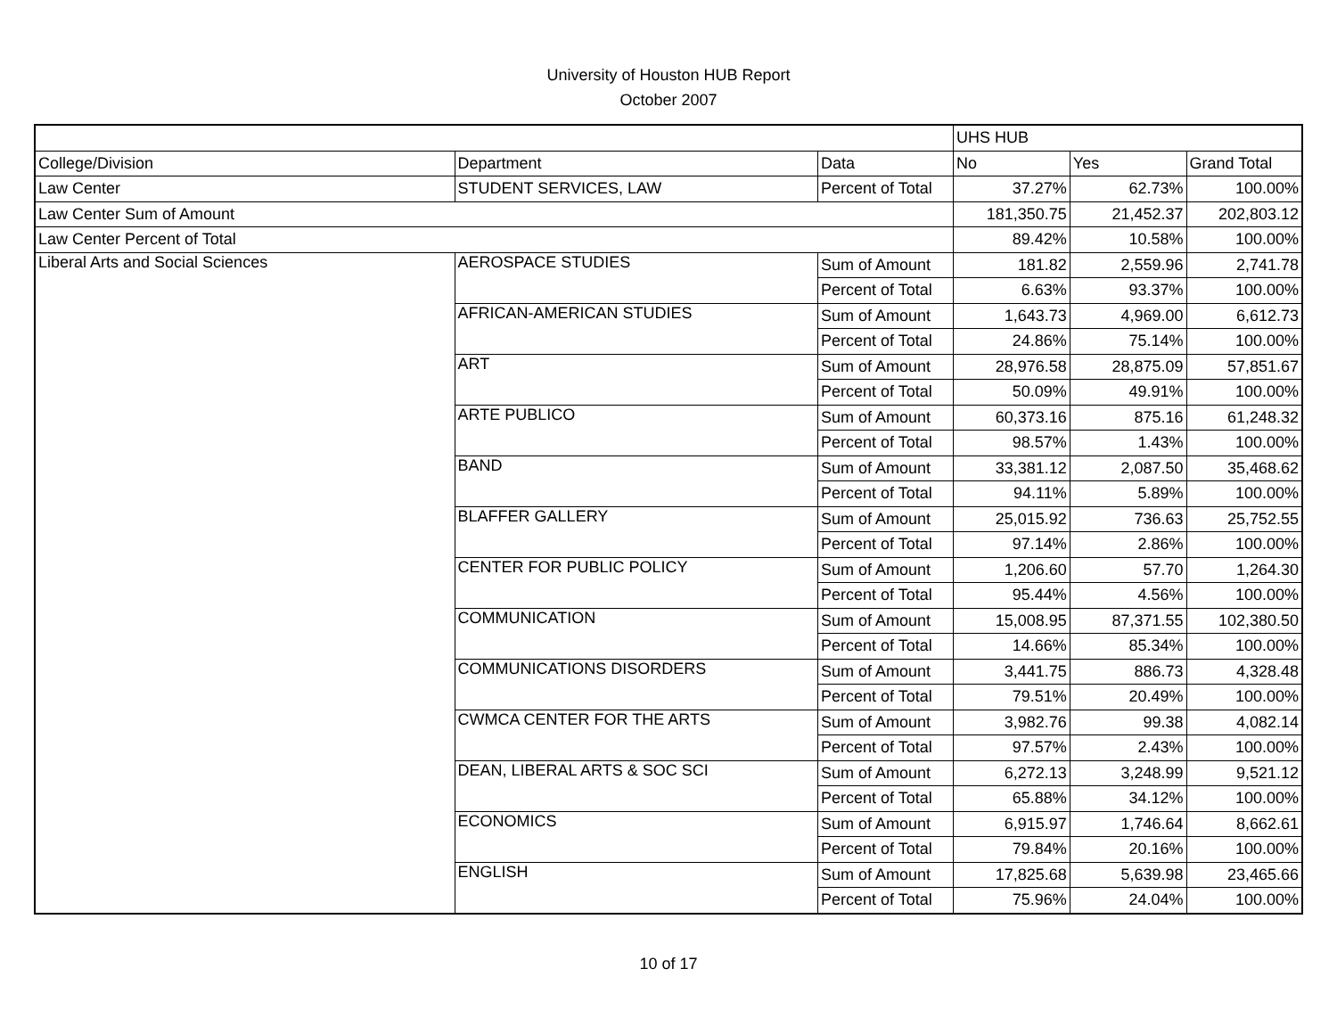University of Houston HUB Report
October 2007
| | | | UHS HUB | | |
| College/Division | Department | Data | No | Yes | Grand Total |
| Law Center | STUDENT SERVICES, LAW | Percent of Total | 37.27% | 62.73% | 100.00% |
| Law Center Sum of Amount | | | 181,350.75 | 21,452.37 | 202,803.12 |
| Law Center Percent of Total | | | 89.42% | 10.58% | 100.00% |
| Liberal Arts and Social Sciences | AEROSPACE STUDIES | Sum of Amount | 181.82 | 2,559.96 | 2,741.78 |
| | | Percent of Total | 6.63% | 93.37% | 100.00% |
| | AFRICAN-AMERICAN STUDIES | Sum of Amount | 1,643.73 | 4,969.00 | 6,612.73 |
| | | Percent of Total | 24.86% | 75.14% | 100.00% |
| | ART | Sum of Amount | 28,976.58 | 28,875.09 | 57,851.67 |
| | | Percent of Total | 50.09% | 49.91% | 100.00% |
| | ARTE PUBLICO | Sum of Amount | 60,373.16 | 875.16 | 61,248.32 |
| | | Percent of Total | 98.57% | 1.43% | 100.00% |
| | BAND | Sum of Amount | 33,381.12 | 2,087.50 | 35,468.62 |
| | | Percent of Total | 94.11% | 5.89% | 100.00% |
| | BLAFFER GALLERY | Sum of Amount | 25,015.92 | 736.63 | 25,752.55 |
| | | Percent of Total | 97.14% | 2.86% | 100.00% |
| | CENTER FOR PUBLIC POLICY | Sum of Amount | 1,206.60 | 57.70 | 1,264.30 |
| | | Percent of Total | 95.44% | 4.56% | 100.00% |
| | COMMUNICATION | Sum of Amount | 15,008.95 | 87,371.55 | 102,380.50 |
| | | Percent of Total | 14.66% | 85.34% | 100.00% |
| | COMMUNICATIONS DISORDERS | Sum of Amount | 3,441.75 | 886.73 | 4,328.48 |
| | | Percent of Total | 79.51% | 20.49% | 100.00% |
| | CWMCA CENTER FOR THE ARTS | Sum of Amount | 3,982.76 | 99.38 | 4,082.14 |
| | | Percent of Total | 97.57% | 2.43% | 100.00% |
| | DEAN, LIBERAL ARTS & SOC SCI | Sum of Amount | 6,272.13 | 3,248.99 | 9,521.12 |
| | | Percent of Total | 65.88% | 34.12% | 100.00% |
| | ECONOMICS | Sum of Amount | 6,915.97 | 1,746.64 | 8,662.61 |
| | | Percent of Total | 79.84% | 20.16% | 100.00% |
| | ENGLISH | Sum of Amount | 17,825.68 | 5,639.98 | 23,465.66 |
| | | Percent of Total | 75.96% | 24.04% | 100.00% |
10 of 17